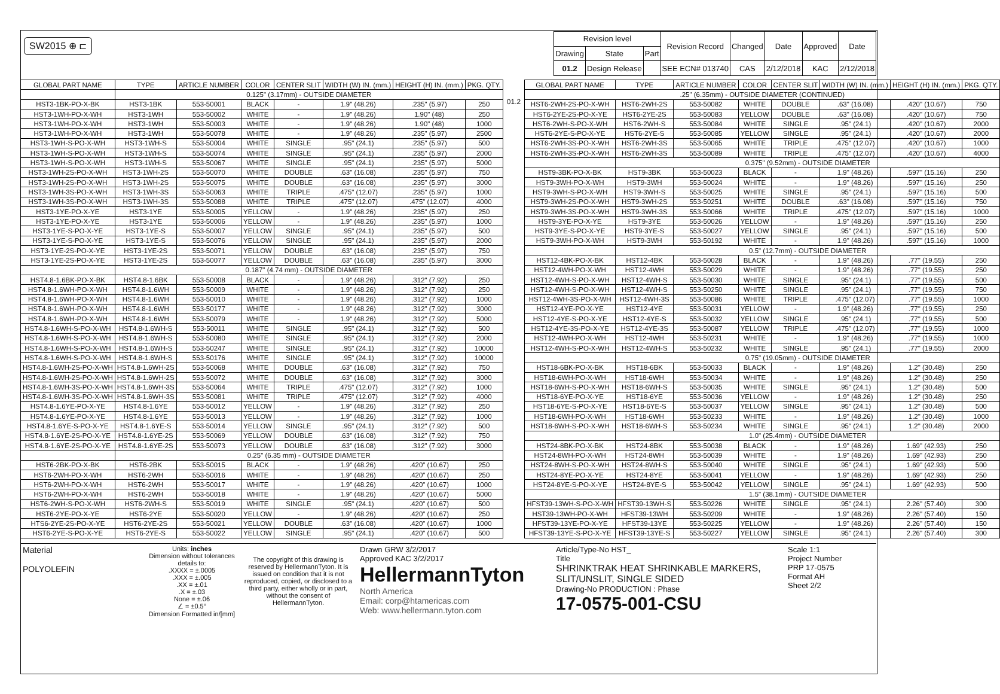SW2015 ⊕ ⊏
| Revision level | | | Revision Record | Changed | Date | Approved | Date |
| Drawing | State | Part | | | | | |
| 01.2 | Design Release | | SEE ECN# 013740 | CAS | 2/12/2018 | KAC | 2/12/2018 |
| GLOBAL PART NAME | TYPE | ARTICLE NUMBER | COLOR | CENTER SLIT | WIDTH (W) IN. (mm.) | HEIGHT (H) IN. (mm.) | PKG. QTY. |
| --- | --- | --- | --- | --- | --- | --- | --- |
| | 0.125" (3.17mm) - OUTSIDE DIAMETER | | | | | | |
| HST3-1BK-PO-X-BK | HST3-1BK | 553-50001 | BLACK | - | 1.9" (48.26) | .235" (5.97) | 250 |
| HST3-1WH-PO-X-WH | HST3-1WH | 553-50002 | WHITE | - | 1.9" (48.26) | 1.90" (48) | 250 |
| HST3-1WH-PO-X-WH | HST3-1WH | 553-50003 | WHITE | - | 1.9" (48.26) | 1.90" (48) | 1000 |
| HST3-1WH-PO-X-WH | HST3-1WH | 553-50078 | WHITE | - | 1.9" (48.26) | .235" (5.97) | 2500 |
| HST3-1WH-S-PO-X-WH | HST3-1WH-S | 553-50004 | WHITE | SINGLE | .95" (24.1) | .235" (5.97) | 500 |
| HST3-1WH-S-PO-X-WH | HST3-1WH-S | 553-50074 | WHITE | SINGLE | .95" (24.1) | .235" (5.97) | 2000 |
| HST3-1WH-S-PO-X-WH | HST3-1WH-S | 553-50067 | WHITE | SINGLE | .95" (24.1) | .235" (5.97) | 5000 |
| HST3-1WH-2S-PO-X-WH | HST3-1WH-2S | 553-50070 | WHITE | DOUBLE | .63" (16.08) | .235" (5.97) | 750 |
| HST3-1WH-2S-PO-X-WH | HST3-1WH-2S | 553-50075 | WHITE | DOUBLE | .63" (16.08) | .235" (5.97) | 3000 |
| HST3-1WH-3S-PO-X-WH | HST3-1WH-3S | 553-50063 | WHITE | TRIPLE | .475" (12.07) | .235" (5.97) | 1000 |
| HST3-1WH-3S-PO-X-WH | HST3-1WH-3S | 553-50088 | WHITE | TRIPLE | .475" (12.07) | .475" (12.07) | 4000 |
| HST3-1YE-PO-X-YE | HST3-1YE | 553-50005 | YELLOW | - | 1.9" (48.26) | .235" (5.97) | 250 |
| HST3-1YE-PO-X-YE | HST3-1YE | 553-50006 | YELLOW | - | 1.9" (48.26) | .235" (5.97) | 1000 |
| HST3-1YE-S-PO-X-YE | HST3-1YE-S | 553-50007 | YELLOW | SINGLE | .95" (24.1) | .235" (5.97) | 500 |
| HST3-1YE-S-PO-X-YE | HST3-1YE-S | 553-50076 | YELLOW | SINGLE | .95" (24.1) | .235" (5.97) | 2000 |
| HST3-1YE-2S-PO-X-YE | HST3-1YE-2S | 553-50071 | YELLOW | DOUBLE | .63" (16.08) | .235" (5.97) | 750 |
| HST3-1YE-2S-PO-X-YE | HST3-1YE-2S | 553-50077 | YELLOW | DOUBLE | .63" (16.08) | .235" (5.97) | 3000 |
| | 0.187" (4.74 mm) - OUTSIDE DIAMETER | | | | | | |
| HST4.8-1.6BK-PO-X-BK | HST4.8-1.6BK | 553-50008 | BLACK | - | 1.9" (48.26) | .312" (7.92) | 250 |
| HST4.8-1.6WH-PO-X-WH | HST4.8-1.6WH | 553-50009 | WHITE | - | 1.9" (48.26) | .312" (7.92) | 250 |
| HST4.8-1.6WH-PO-X-WH | HST4.8-1.6WH | 553-50010 | WHITE | - | 1.9" (48.26) | .312" (7.92) | 1000 |
| HST4.8-1.6WH-PO-X-WH | HST4.8-1.6WH | 553-50177 | WHITE | - | 1.9" (48.26) | .312" (7.92) | 3000 |
| HST4.8-1.6WH-PO-X-WH | HST4.8-1.6WH | 553-50079 | WHITE | - | 1.9" (48.26) | .312" (7.92) | 5000 |
| HST4.8-1.6WH-S-PO-X-WH | HST4.8-1.6WH-S | 553-50011 | WHITE | SINGLE | .95" (24.1) | .312" (7.92) | 500 |
| HST4.8-1.6WH-S-PO-X-WH | HST4.8-1.6WH-S | 553-50080 | WHITE | SINGLE | .95" (24.1) | .312" (7.92) | 2000 |
| HST4.8-1.6WH-S-PO-X-WH | HST4.8-1.6WH-S | 553-50247 | WHITE | SINGLE | .95" (24.1) | .312" (7.92) | 10000 |
| HST4.8-1.6WH-S-PO-X-WH | HST4.8-1.6WH-S | 553-50176 | WHITE | SINGLE | .95" (24.1) | .312" (7.92) | 10000 |
| HST4.8-1.6WH-2S-PO-X-WH | HST4.8-1.6WH-2S | 553-50068 | WHITE | DOUBLE | .63" (16.08) | .312" (7.92) | 750 |
| HST4.8-1.6WH-2S-PO-X-WH | HST4.8-1.6WH-2S | 553-50072 | WHITE | DOUBLE | .63" (16.08) | .312" (7.92) | 3000 |
| HST4.8-1.6WH-3S-PO-X-WH | HST4.8-1.6WH-3S | 553-50064 | WHITE | TRIPLE | .475" (12.07) | .312" (7.92) | 1000 |
| HST4.8-1.6WH-3S-PO-X-WH | HST4.8-1.6WH-3S | 553-50081 | WHITE | TRIPLE | .475" (12.07) | .312" (7.92) | 4000 |
| HST4.8-1.6YE-PO-X-YE | HST4.8-1.6YE | 553-50012 | YELLOW | - | 1.9" (48.26) | .312" (7.92) | 250 |
| HST4.8-1.6YE-PO-X-YE | HST4.8-1.6YE | 553-50013 | YELLOW | - | 1.9" (48.26) | .312" (7.92) | 1000 |
| HST4.8-1.6YE-S-PO-X-YE | HST4.8-1.6YE-S | 553-50014 | YELLOW | SINGLE | .95" (24.1) | .312" (7.92) | 500 |
| HST4.8-1.6YE-2S-PO-X-YE | HST4.8-1.6YE-2S | 553-50069 | YELLOW | DOUBLE | .63" (16.08) | .312" (7.92) | 750 |
| HST4.8-1.6YE-2S-PO-X-YE | HST4.8-1.6YE-2S | 553-50073 | YELLOW | DOUBLE | .63" (16.08) | .312" (7.92) | 3000 |
| | 0.25" (6.35 mm) - OUTSIDE DIAMETER | | | | | | |
| HST6-2BK-PO-X-BK | HST6-2BK | 553-50015 | BLACK | - | 1.9" (48.26) | .420" (10.67) | 250 |
| HST6-2WH-PO-X-WH | HST6-2WH | 553-50016 | WHITE | - | 1.9" (48.26) | .420" (10.67) | 250 |
| HST6-2WH-PO-X-WH | HST6-2WH | 553-50017 | WHITE | - | 1.9" (48.26) | .420" (10.67) | 1000 |
| HST6-2WH-PO-X-WH | HST6-2WH | 553-50018 | WHITE | - | 1.9" (48.26) | .420" (10.67) | 5000 |
| HST6-2WH-S-PO-X-WH | HST6-2WH-S | 553-50019 | WHITE | SINGLE | .95" (24.1) | .420" (10.67) | 500 |
| HST6-2YE-PO-X-YE | HST6-2YE | 553-50020 | YELLOW | - | 1.9" (48.26) | .420" (10.67) | 250 |
| HTS6-2YE-2S-PO-X-YE | HST6-2YE-2S | 553-50021 | YELLOW | DOUBLE | .63" (16.08) | .420" (10.67) | 1000 |
| HST6-2YE-S-PO-X-YE | HST6-2YE-S | 553-50022 | YELLOW | SINGLE | .95" (24.1) | .420" (10.67) | 500 |
01.2
| GLOBAL PART NAME | TYPE | ARTICLE NUMBER | COLOR | CENTER SLIT | WIDTH (W) IN. (mm.) | HEIGHT (H) IN. (mm.) | PKG. QTY. |
| --- | --- | --- | --- | --- | --- | --- | --- |
| .25" (6.35mm) - OUTSIDE DIAMETER (CONTINUED) | | | | | | | |
| HST6-2WH-2S-PO-X-WH | HST6-2WH-2S | 553-50082 | WHITE | DOUBLE | .63" (16.08) | .420" (10.67) | 750 |
| HST6-2YE-2S-PO-X-YE | HST6-2YE-2S | 553-50083 | YELLOW | DOUBLE | .63" (16.08) | .420" (10.67) | 750 |
| HST6-2WH-S-PO-X-WH | HST6-2WH-S | 553-50084 | WHITE | SINGLE | .95" (24.1) | .420" (10.67) | 2000 |
| HST6-2YE-S-PO-X-YE | HST6-2YE-S | 553-50085 | YELLOW | SINGLE | .95" (24.1) | .420" (10.67) | 2000 |
| HST6-2WH-3S-PO-X-WH | HST6-2WH-3S | 553-50065 | WHITE | TRIPLE | .475" (12.07) | .420" (10.67) | 1000 |
| HST6-2WH-3S-PO-X-WH | HST6-2WH-3S | 553-50089 | WHITE | TRIPLE | .475" (12.07) | .420" (10.67) | 4000 |
| | 0.375" (9.52mm) - OUTSIDE DIAMETER | | | | | | |
| HST9-3BK-PO-X-BK | HST9-3BK | 553-50023 | BLACK | - | 1.9" (48.26) | .597" (15.16) | 250 |
| HST9-3WH-PO-X-WH | HST9-3WH | 553-50024 | WHITE | - | 1.9" (48.26) | .597" (15.16) | 250 |
| HST9-3WH-S-PO-X-WH | HST9-3WH-S | 553-50025 | WHITE | SINGLE | .95" (24.1) | .597" (15.16) | 500 |
| HST9-3WH-2S-PO-X-WH | HST9-3WH-2S | 553-50251 | WHITE | DOUBLE | .63" (16.08) | .597" (15.16) | 750 |
| HST9-3WH-3S-PO-X-WH | HST9-3WH-3S | 553-50066 | WHITE | TRIPLE | .475" (12.07) | .597" (15.16) | 1000 |
| HST9-3YE-PO-X-YE | HST9-3YE | 553-50026 | YELLOW | - | 1.9" (48.26) | .597" (15.16) | 250 |
| HST9-3YE-S-PO-X-YE | HST9-3YE-S | 553-50027 | YELLOW | SINGLE | .95" (24.1) | .597" (15.16) | 500 |
| HST9-3WH-PO-X-WH | HST9-3WH | 553-50192 | WHITE | - | 1.9" (48.26) | .597" (15.16) | 1000 |
| | 0.5" (12.7mm) - OUTSIDE DIAMETER | | | | | | |
| HST12-4BK-PO-X-BK | HST12-4BK | 553-50028 | BLACK | - | 1.9" (48.26) | .77" (19.55) | 250 |
| HST12-4WH-PO-X-WH | HST12-4WH | 553-50029 | WHITE | - | 1.9" (48.26) | .77" (19.55) | 250 |
| HST12-4WH-S-PO-X-WH | HST12-4WH-S | 553-50030 | WHITE | SINGLE | .95" (24.1) | .77" (19.55) | 500 |
| HST12-4WH-S-PO-X-WH | HST12-4WH-S | 553-50250 | WHITE | SINGLE | .95" (24.1) | .77" (19.55) | 750 |
| HST12-4WH-3S-PO-X-WH | HST12-4WH-3S | 553-50086 | WHITE | TRIPLE | .475" (12.07) | .77" (19.55) | 1000 |
| HST12-4YE-PO-X-YE | HST12-4YE | 553-50031 | YELLOW | - | 1.9" (48.26) | .77" (19.55) | 250 |
| HST12-4YE-S-PO-X-YE | HST12-4YE-S | 553-50032 | YELLOW | SINGLE | .95" (24.1) | .77" (19.55) | 500 |
| HST12-4YE-3S-PO-X-YE | HST12-4YE-3S | 553-50087 | YELLOW | TRIPLE | .475" (12.07) | .77" (19.55) | 1000 |
| HST12-4WH-PO-X-WH | HST12-4WH | 553-50231 | WHITE | - | 1.9" (48.26) | .77" (19.55) | 1000 |
| HST12-4WH-S-PO-X-WH | HST12-4WH-S | 553-50232 | WHITE | SINGLE | .95" (24.1) | .77" (19.55) | 2000 |
| | 0.75" (19.05mm) - OUTSIDE DIAMETER | | | | | | |
| HST18-6BK-PO-X-BK | HST18-6BK | 553-50033 | BLACK | - | 1.9" (48.26) | 1.2" (30.48) | 250 |
| HST18-6WH-PO-X-WH | HST18-6WH | 553-50034 | WHITE | - | 1.9" (48.26) | 1.2" (30.48) | 250 |
| HST18-6WH-S-PO-X-WH | HST18-6WH-S | 553-50035 | WHITE | SINGLE | .95" (24.1) | 1.2" (30.48) | 500 |
| HST18-6YE-PO-X-YE | HST18-6YE | 553-50036 | YELLOW | - | 1.9" (48.26) | 1.2" (30.48) | 250 |
| HST18-6YE-S-PO-X-YE | HST18-6YE-S | 553-50037 | YELLOW | SINGLE | .95" (24.1) | 1.2" (30.48) | 500 |
| HST18-6WH-PO-X-WH | HST18-6WH | 553-50233 | WHITE | - | 1.9" (48.26) | 1.2" (30.48) | 1000 |
| HST18-6WH-S-PO-X-WH | HST18-6WH-S | 553-50234 | WHITE | SINGLE | .95" (24.1) | 1.2" (30.48) | 2000 |
| | 1.0" (25.4mm) - OUTSIDE DIAMETER | | | | | | |
| HST24-8BK-PO-X-BK | HST24-8BK | 553-50038 | BLACK | - | 1.9" (48.26) | 1.69" (42.93) | 250 |
| HST24-8WH-PO-X-WH | HST24-8WH | 553-50039 | WHITE | - | 1.9" (48.26) | 1.69" (42.93) | 250 |
| HST24-8WH-S-PO-X-WH | HST24-8WH-S | 553-50040 | WHITE | SINGLE | .95" (24.1) | 1.69" (42.93) | 500 |
| HST24-8YE-PO-X-YE | HST24-8YE | 553-50041 | YELLOW | - | 1.9" (48.26) | 1.69" (42.93) | 250 |
| HST24-8YE-S-PO-X-YE | HST24-8YE-S | 553-50042 | YELLOW | SINGLE | .95" (24.1) | 1.69" (42.93) | 500 |
| | 1.5" (38.1mm) - OUTSIDE DIAMETER | | | | | | |
| HFST39-13WH-S-PO-X-WH | HFST39-13WH-S | 553-50226 | WHITE | SINGLE | .95" (24.1) | 2.26" (57.40) | 300 |
| HST39-13WH-PO-X-WH | HFST39-13WH | 553-50209 | WHITE | - | 1.9" (48.26) | 2.26" (57.40) | 150 |
| HFST39-13YE-PO-X-YE | HFST39-13YE | 553-50225 | YELLOW | - | 1.9" (48.26) | 2.26" (57.40) | 150 |
| HFST39-13YE-S-PO-X-YE | HFST39-13YE-S | 553-50227 | YELLOW | SINGLE | .95" (24.1) | 2.26" (57.40) | 300 |
Material
POLYOLEFIN
Units: inches
Dimension without tolerances details to:
.XXXX = ±.0005
.XXX = ±.005
.XX = ±.01
.X = ±.03
None = ±.06
∠ = ±0.5°
Dimension Formatted in/[mm]
The copyright of this drawing is reserved by HellermannTyton. It is issued on condition that it is not reproduced, copied, or disclosed to a third party, either wholly or in part, without the consent of HellermannTyton.
Drawn GRW 3/2/2017
Approved KAC 3/2/2017
HellermannTyton
North America
Email: corp@htamericas.com
Web: www.hellermann.tyton.com
Article/Type-No HST_
Title
SHRINKTRAK HEAT SHRINKABLE MARKERS, SLIT/UNSLIT, SINGLE SIDED
Drawing-No PRODUCTION : Phase
17-0575-001-CSU
Scale 1:1
Project Number
PRP 17-0575
Format AH
Sheet 2/2